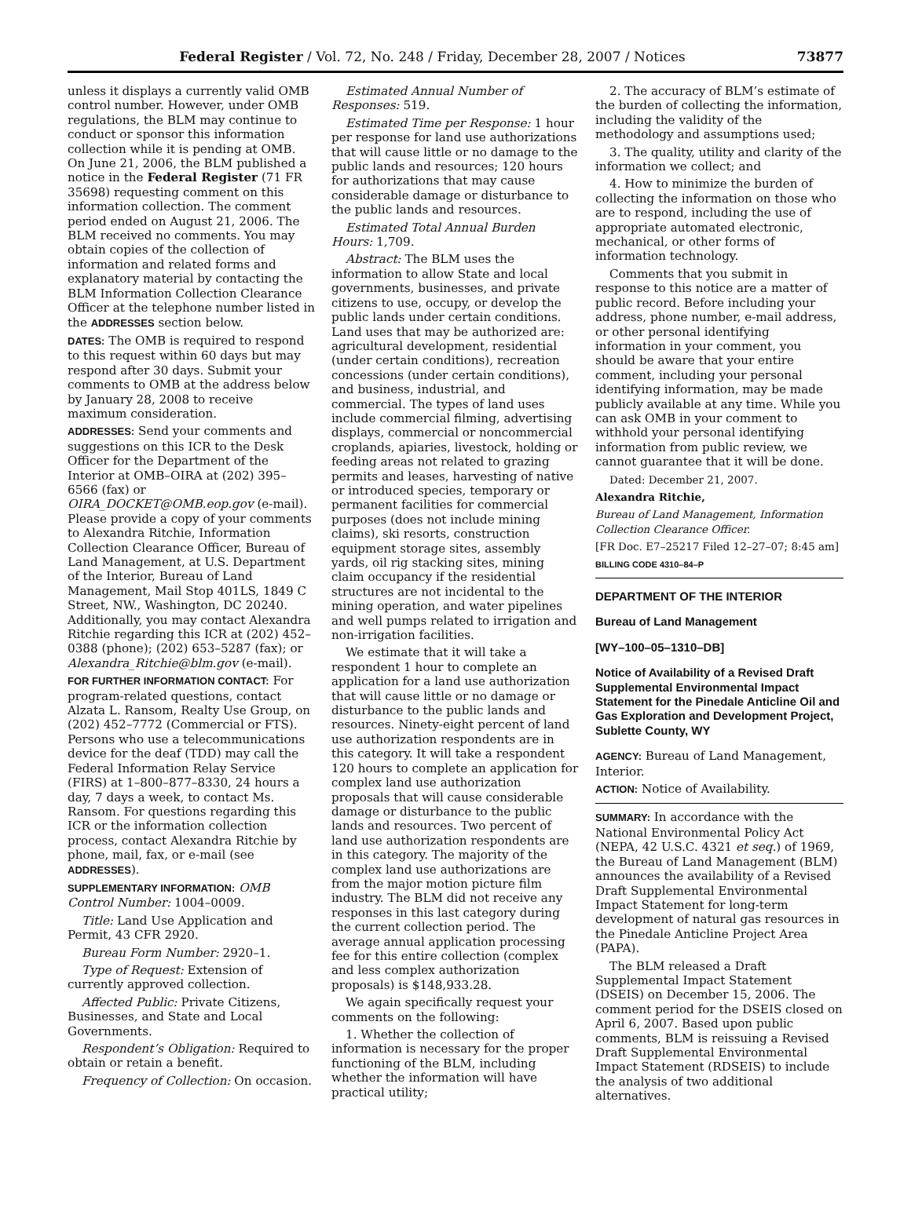Federal Register / Vol. 72, No. 248 / Friday, December 28, 2007 / Notices 73877
unless it displays a currently valid OMB control number. However, under OMB regulations, the BLM may continue to conduct or sponsor this information collection while it is pending at OMB. On June 21, 2006, the BLM published a notice in the Federal Register (71 FR 35698) requesting comment on this information collection. The comment period ended on August 21, 2006. The BLM received no comments. You may obtain copies of the collection of information and related forms and explanatory material by contacting the BLM Information Collection Clearance Officer at the telephone number listed in the ADDRESSES section below.
DATES: The OMB is required to respond to this request within 60 days but may respond after 30 days. Submit your comments to OMB at the address below by January 28, 2008 to receive maximum consideration.
ADDRESSES: Send your comments and suggestions on this ICR to the Desk Officer for the Department of the Interior at OMB–OIRA at (202) 395–6566 (fax) or OIRA_DOCKET@OMB.eop.gov (e-mail). Please provide a copy of your comments to Alexandra Ritchie, Information Collection Clearance Officer, Bureau of Land Management, at U.S. Department of the Interior, Bureau of Land Management, Mail Stop 401LS, 1849 C Street, NW., Washington, DC 20240. Additionally, you may contact Alexandra Ritchie regarding this ICR at (202) 452–0388 (phone); (202) 653–5287 (fax); or Alexandra_Ritchie@blm.gov (e-mail).
FOR FURTHER INFORMATION CONTACT: For program-related questions, contact Alzata L. Ransom, Realty Use Group, on (202) 452–7772 (Commercial or FTS). Persons who use a telecommunications device for the deaf (TDD) may call the Federal Information Relay Service (FIRS) at 1–800–877–8330, 24 hours a day, 7 days a week, to contact Ms. Ransom. For questions regarding this ICR or the information collection process, contact Alexandra Ritchie by phone, mail, fax, or e-mail (see ADDRESSES).
SUPPLEMENTARY INFORMATION: OMB Control Number: 1004–0009.
Title: Land Use Application and Permit, 43 CFR 2920.
Bureau Form Number: 2920–1.
Type of Request: Extension of currently approved collection.
Affected Public: Private Citizens, Businesses, and State and Local Governments.
Respondent’s Obligation: Required to obtain or retain a benefit.
Frequency of Collection: On occasion.
Estimated Annual Number of Responses: 519.
Estimated Time per Response: 1 hour per response for land use authorizations that will cause little or no damage to the public lands and resources; 120 hours for authorizations that may cause considerable damage or disturbance to the public lands and resources.
Estimated Total Annual Burden Hours: 1,709.
Abstract: The BLM uses the information to allow State and local governments, businesses, and private citizens to use, occupy, or develop the public lands under certain conditions. Land uses that may be authorized are: agricultural development, residential (under certain conditions), recreation concessions (under certain conditions), and business, industrial, and commercial. The types of land uses include commercial filming, advertising displays, commercial or noncommercial croplands, apiaries, livestock, holding or feeding areas not related to grazing permits and leases, harvesting of native or introduced species, temporary or permanent facilities for commercial purposes (does not include mining claims), ski resorts, construction equipment storage sites, assembly yards, oil rig stacking sites, mining claim occupancy if the residential structures are not incidental to the mining operation, and water pipelines and well pumps related to irrigation and non-irrigation facilities.
We estimate that it will take a respondent 1 hour to complete an application for a land use authorization that will cause little or no damage or disturbance to the public lands and resources. Ninety-eight percent of land use authorization respondents are in this category. It will take a respondent 120 hours to complete an application for complex land use authorization proposals that will cause considerable damage or disturbance to the public lands and resources. Two percent of land use authorization respondents are in this category. The majority of the complex land use authorizations are from the major motion picture film industry. The BLM did not receive any responses in this last category during the current collection period. The average annual application processing fee for this entire collection (complex and less complex authorization proposals) is $148,933.28.
We again specifically request your comments on the following:
1. Whether the collection of information is necessary for the proper functioning of the BLM, including whether the information will have practical utility;
2. The accuracy of BLM’s estimate of the burden of collecting the information, including the validity of the methodology and assumptions used;
3. The quality, utility and clarity of the information we collect; and
4. How to minimize the burden of collecting the information on those who are to respond, including the use of appropriate automated electronic, mechanical, or other forms of information technology.
Comments that you submit in response to this notice are a matter of public record. Before including your address, phone number, e-mail address, or other personal identifying information in your comment, you should be aware that your entire comment, including your personal identifying information, may be made publicly available at any time. While you can ask OMB in your comment to withhold your personal identifying information from public review, we cannot guarantee that it will be done.
Dated: December 21, 2007.
Alexandra Ritchie,
Bureau of Land Management, Information Collection Clearance Officer.
[FR Doc. E7–25217 Filed 12–27–07; 8:45 am]
BILLING CODE 4310–84–P
DEPARTMENT OF THE INTERIOR
Bureau of Land Management
[WY–100–05–1310–DB]
Notice of Availability of a Revised Draft Supplemental Environmental Impact Statement for the Pinedale Anticline Oil and Gas Exploration and Development Project, Sublette County, WY
AGENCY: Bureau of Land Management, Interior.
ACTION: Notice of Availability.
SUMMARY: In accordance with the National Environmental Policy Act (NEPA, 42 U.S.C. 4321 et seq.) of 1969, the Bureau of Land Management (BLM) announces the availability of a Revised Draft Supplemental Environmental Impact Statement for long-term development of natural gas resources in the Pinedale Anticline Project Area (PAPA).
The BLM released a Draft Supplemental Impact Statement (DSEIS) on December 15, 2006. The comment period for the DSEIS closed on April 6, 2007. Based upon public comments, BLM is reissuing a Revised Draft Supplemental Environmental Impact Statement (RDSEIS) to include the analysis of two additional alternatives.